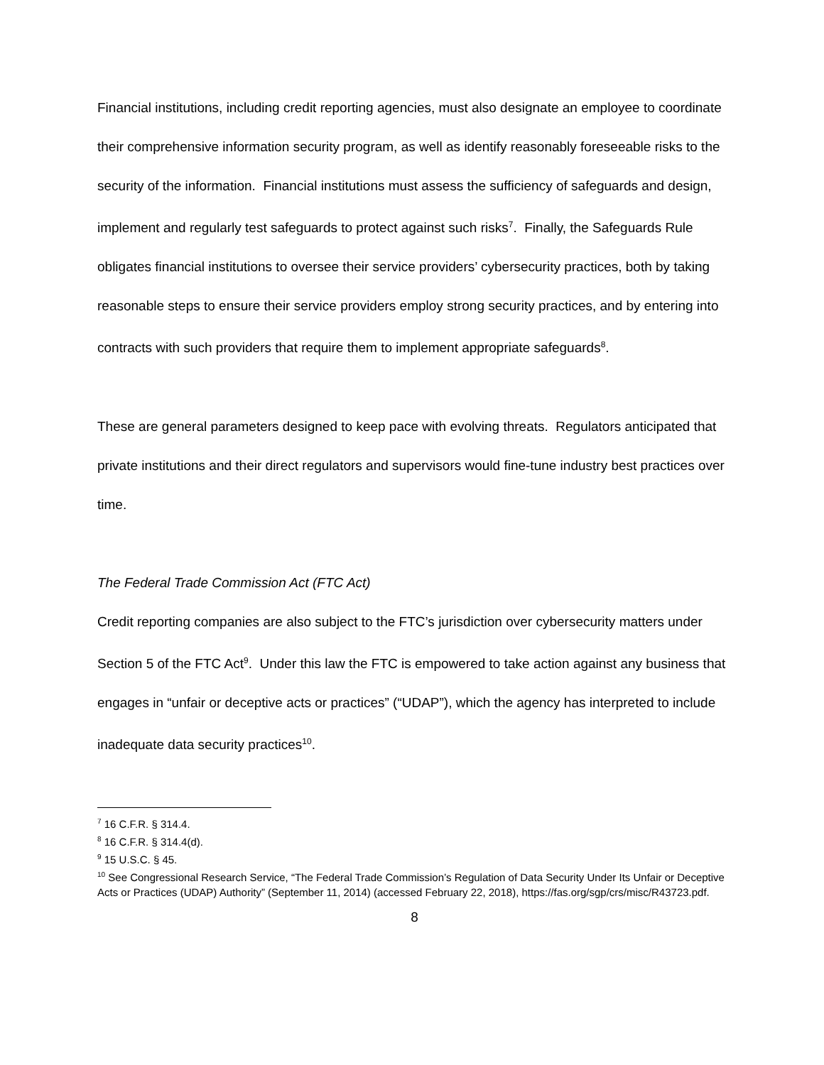Financial institutions, including credit reporting agencies, must also designate an employee to coordinate their comprehensive information security program, as well as identify reasonably foreseeable risks to the security of the information. Financial institutions must assess the sufficiency of safeguards and design, implement and regularly test safeguards to protect against such risks<sup>7</sup>. Finally, the Safeguards Rule obligates financial institutions to oversee their service providers’ cybersecurity practices, both by taking reasonable steps to ensure their service providers employ strong security practices, and by entering into contracts with such providers that require them to implement appropriate safeguards<sup>8</sup>.
These are general parameters designed to keep pace with evolving threats. Regulators anticipated that private institutions and their direct regulators and supervisors would fine-tune industry best practices over time.
The Federal Trade Commission Act (FTC Act)
Credit reporting companies are also subject to the FTC’s jurisdiction over cybersecurity matters under Section 5 of the FTC Act<sup>9</sup>. Under this law the FTC is empowered to take action against any business that engages in “unfair or deceptive acts or practices” (“UDAP”), which the agency has interpreted to include inadequate data security practices<sup>10</sup>.
<sup>7</sup> 16 C.F.R. § 314.4.
<sup>8</sup> 16 C.F.R. § 314.4(d).
<sup>9</sup> 15 U.S.C. § 45.
<sup>10</sup> See Congressional Research Service, “The Federal Trade Commission’s Regulation of Data Security Under Its Unfair or Deceptive Acts or Practices (UDAP) Authority” (September 11, 2014) (accessed February 22, 2018), https://fas.org/sgp/crs/misc/R43723.pdf.
8